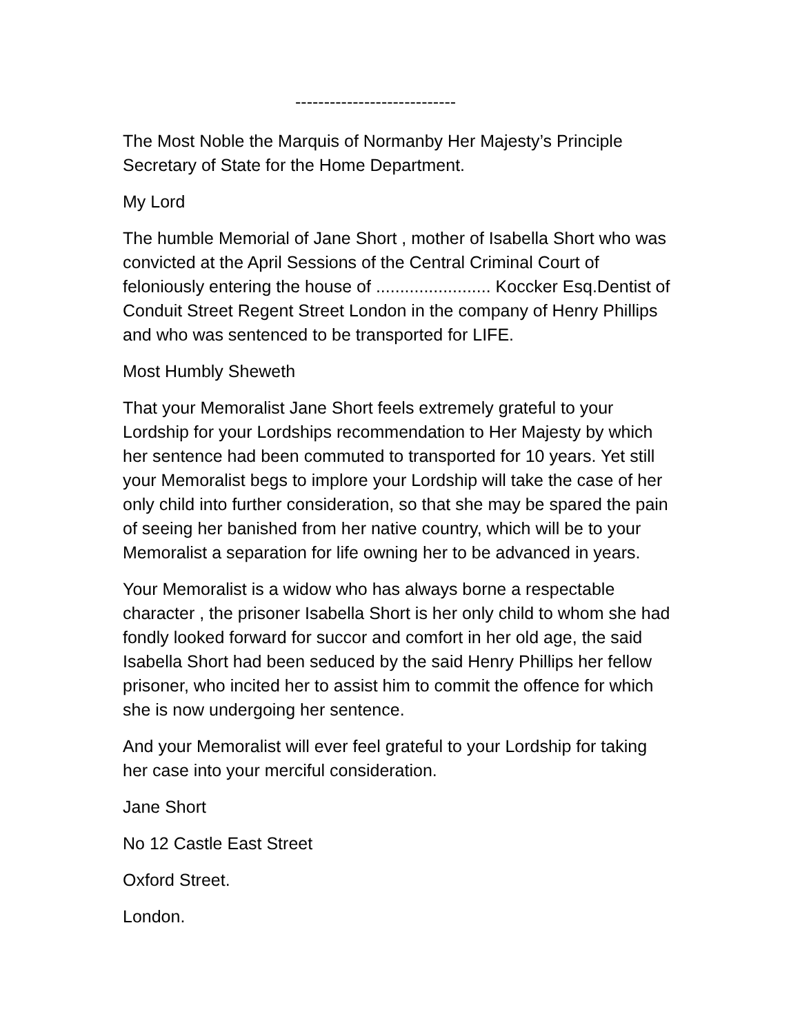----------------------------
The Most Noble the Marquis of Normanby Her Majesty’s Principle Secretary of State for the Home Department.
My Lord
The humble Memorial of Jane Short , mother of Isabella Short who was convicted at the April Sessions of the Central Criminal Court of feloniously entering the house of ........................ Koccker Esq.Dentist of Conduit Street Regent Street London in the company of Henry Phillips and who was sentenced to be transported for LIFE.
Most Humbly Sheweth
That your Memoralist Jane Short feels extremely grateful to your Lordship for your Lordships recommendation to Her Majesty by which her sentence had been commuted to transported for 10 years. Yet still your Memoralist begs to implore your Lordship will take the case of her only child into further consideration, so that she may be spared the pain of seeing her banished from her native country, which will be to your Memoralist a separation for life owning her to be advanced in years.
Your Memoralist is a widow who has always borne a respectable character , the prisoner Isabella Short is her only child to whom she had fondly looked forward for succor and comfort in her old age, the said Isabella Short had been seduced by the said Henry Phillips her fellow prisoner, who incited her to assist him to commit the offence for which she is now undergoing her sentence.
And your Memoralist will ever feel grateful to your Lordship for taking her case into your merciful consideration.
Jane Short
No 12 Castle East Street
Oxford Street.
London.